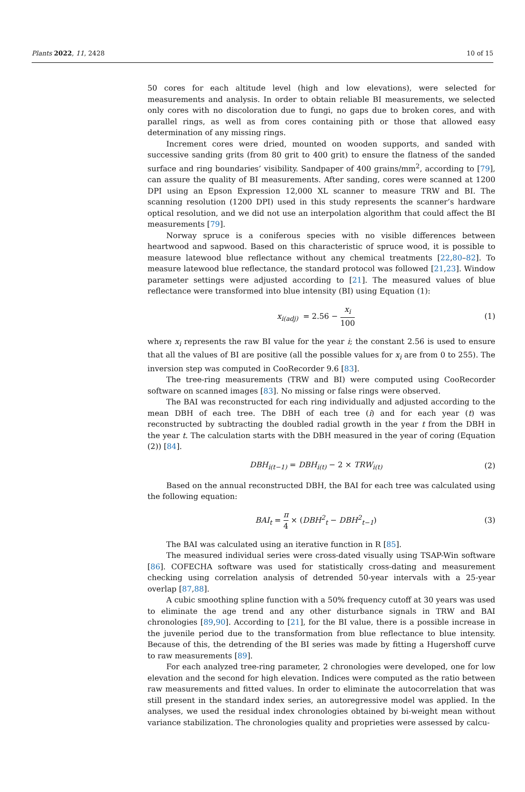Plants 2022, 11, 2428 10 of 15
50 cores for each altitude level (high and low elevations), were selected for measurements and analysis. In order to obtain reliable BI measurements, we selected only cores with no discoloration due to fungi, no gaps due to broken cores, and with parallel rings, as well as from cores containing pith or those that allowed easy determination of any missing rings.
Increment cores were dried, mounted on wooden supports, and sanded with successive sanding grits (from 80 grit to 400 grit) to ensure the flatness of the sanded surface and ring boundaries’ visibility. Sandpaper of 400 grains/mm<sup>2</sup>, according to [79], can assure the quality of BI measurements. After sanding, cores were scanned at 1200 DPI using an Epson Expression 12,000 XL scanner to measure TRW and BI. The scanning resolution (1200 DPI) used in this study represents the scanner’s hardware optical resolution, and we did not use an interpolation algorithm that could affect the BI measurements [79].
Norway spruce is a coniferous species with no visible differences between heartwood and sapwood. Based on this characteristic of spruce wood, it is possible to measure latewood blue reflectance without any chemical treatments [22,80–82]. To measure latewood blue reflectance, the standard protocol was followed [21,23]. Window parameter settings were adjusted according to [21]. The measured values of blue reflectance were transformed into blue intensity (BI) using Equation (1):
x<sub>i(adj)</sub> = 2.56 − x<sub>i</sub> 100 (1)
where x<sub>i</sub> represents the raw BI value for the year i; the constant 2.56 is used to ensure that all the values of BI are positive (all the possible values for x<sub>i</sub> are from 0 to 255). The inversion step was computed in CooRecorder 9.6 [83].
The tree-ring measurements (TRW and BI) were computed using CooRecorder software on scanned images [83]. No missing or false rings were observed.
The BAI was reconstructed for each ring individually and adjusted according to the mean DBH of each tree. The DBH of each tree (i) and for each year (t) was reconstructed by subtracting the doubled radial growth in the year t from the DBH in the year t. The calculation starts with the DBH measured in the year of coring (Equation (2)) [84].
DBH<sub>i(t−1)</sub> = DBH<sub>i(t)</sub> − 2 × TRW<sub>i(t)</sub> (2)
Based on the annual reconstructed DBH, the BAI for each tree was calculated using the following equation:
BAI<sub>t</sub> = π 4 × (DBH<sup>2</sup><sub>t</sub> − DBH<sup>2</sup><sub>t−1</sub>) (3)
The BAI was calculated using an iterative function in R [85].
The measured individual series were cross-dated visually using TSAP-Win software [86]. COFECHA software was used for statistically cross-dating and measurement checking using correlation analysis of detrended 50-year intervals with a 25-year overlap [87,88].
A cubic smoothing spline function with a 50% frequency cutoff at 30 years was used to eliminate the age trend and any other disturbance signals in TRW and BAI chronologies [89,90]. According to [21], for the BI value, there is a possible increase in the juvenile period due to the transformation from blue reflectance to blue intensity. Because of this, the detrending of the BI series was made by fitting a Hugershoff curve to raw measurements [89].
For each analyzed tree-ring parameter, 2 chronologies were developed, one for low elevation and the second for high elevation. Indices were computed as the ratio between raw measurements and fitted values. In order to eliminate the autocorrelation that was still present in the standard index series, an autoregressive model was applied. In the analyses, we used the residual index chronologies obtained by bi-weight mean without variance stabilization. The chronologies quality and proprieties were assessed by calcu-